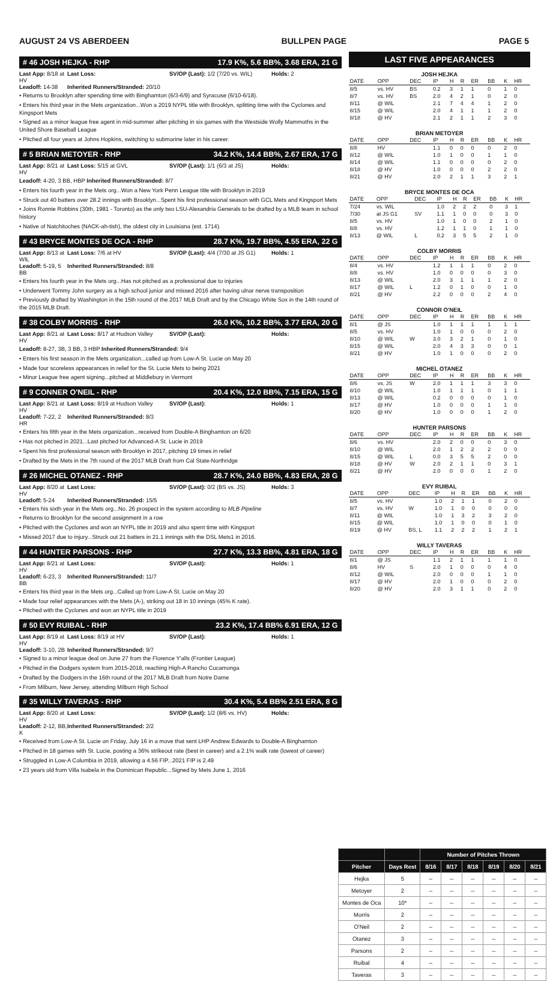AUGUST 24 VS ABERDEEN BULLPEN PAGE PAGE 5
# 46 JOSH HEJKA - RHP 17.9 K%, 5.6 BB%, 3.68 ERA, 21 G
Last App: 8/18 at HV Last Loss: SV/OP (Last): 1/2 (7/20 vs. WIL) Holds: 2 Leadoff: 14-38 Inherited Runners/Stranded: 20/10
• Returns to Brooklyn after spending time with Binghamton (6/3-6/9) and Syracuse (6/10-6/18).
• Enters his third year in the Mets organization...Won a 2019 NYPL title with Brooklyn, splitting time with the Cyclones and Kingsport Mets
• Signed as a minor league free agent in mid-summer after pitching in six games with the Westside Wolly Mammoths in the United Shore Baseball League
• Pitched all four years at Johns Hopkins, switching to submarine later in his career.
# 5 BRIAN METOYER - RHP 34.2 K%, 14.4 BB%, 2.67 ERA, 17 G
Last App: 8/21 at HV Last Loss: 5/15 at GVL SV/OP (Last): 1/1 (6/3 at JS) Holds:
Leadoff: 4-20, 3 BB, HBP Inherited Runners/Stranded: 8/7
• Enters his fourth year in the Mets org...Won a New York Penn League title with Brooklyn in 2019
• Struck out 40 batters over 28.2 innings with Brooklyn...Spent his first professional season with GCL Mets and Kingsport Mets
• Joins Ronnie Robbins (30th, 1981 - Toronto) as the only two LSU-Alexandria Generals to be drafted by a MLB team in school history
• Native of Natchitoches (NACK-ah-tish), the oldest city in Louisiana (est. 1714).
# 43 BRYCE MONTES DE OCA - RHP 28.7 K%, 19.7 BB%, 4.55 ERA, 22 G
Last App: 8/13 at WIL Last Loss: 7/6 at HV SV/OP (Last): 4/4 (7/30 at JS G1) Holds: 1 Leadoff: 5-19, 5 BB Inherited Runners/Stranded: 8/8
• Enters his fourth year in the Mets org...Has not pitched as a professional due to injuries
• Underwent Tommy John surgery as a high school junior and missed 2016 after having ulnar nerve transposition
• Previously drafted by Washington in the 15th round of the 2017 MLB Draft and by the Chicago White Sox in the 14th round of the 2015 MLB Draft.
# 38 COLBY MORRIS - RHP 26.0 K%, 10.2 BB%, 3.77 ERA, 20 G
Last App: 8/21 at HV Last Loss: 8/17 at Hudson Valley SV/OP (Last): Holds:
Leadoff: 8-27, 3B, 3 BB, 3 HBP Inherited Runners/Stranded: 9/4
• Enters his first season in the Mets organization...called up from Low-A St. Lucie on May 20
• Made four scoreless appearances in relief for the St. Lucie Mets to being 2021
• Minor League free agent signing...pitched at Middlebury in Vermont
# 9 CONNER O'NEIL - RHP 20.4 K%, 12.0 BB%, 7.15 ERA, 15 G
Last App: 8/21 at HV Last Loss: 8/19 at Hudson Valley SV/OP (Last): Holds: 1 Leadoff: 7-22, 2 HR Inherited Runners/Stranded: 8/3
• Enters his fifth year in the Mets organization...received from Double-A Binghamton on 6/20
• Has not pitched in 2021...Last pitched for Advanced-A St. Lucie in 2019
• Spent his first professional season with Brooklyn in 2017, pitching 19 times in relief
• Drafted by the Mets in the 7th round of the 2017 MLB Draft from Cal State-Northridge
# 26 MICHEL OTANEZ - RHP 28.7 K%, 24.0 BB%, 4.83 ERA, 28 G
Last App: 8/20 at HV Last Loss: SV/OP (Last): 0/2 (BS vs. JS) Holds: 3 Leadoff: 5-24 Inherited Runners/Stranded: 15/5
• Enters his sixth year in the Mets org...No. 26 prospect in the system according to MLB Pipeline
• Returns to Brooklyn for the second assignment in a row
• Pitched with the Cyclones and won an NYPL title in 2019 and also spent time with Kingsport
• Missed 2017 due to injury...Struck out 21 batters in 21.1 innings with the DSL Mets1 in 2016.
# 44 HUNTER PARSONS - RHP 27.7 K%, 13.3 BB%, 4.81 ERA, 18 G
Last App: 8/21 at HV Last Loss: SV/OP (Last): Holds: 1 Leadoff: 6-23, 3 BB Inherited Runners/Stranded: 11/7
• Enters his third year in the Mets org...Called up from Low-A St. Lucie on May 20
• Made four relief appearances with the Mets (A-), striking out 18 in 10 innings (45% K rate).
• Pitched with the Cyclones and won an NYPL title in 2019
# 50 EVY RUIBAL - RHP 23.2 K%, 17.4 BB% 6.91 ERA, 12 G
Last App: 8/19 at HV Last Loss: 8/19 at HV SV/OP (Last): Holds: 1 Leadoff: 3-10, 2B Inherited Runners/Stranded: 9/7
• Signed to a minor league deal on June 27 from the Florence Y'alls (Frontier League)
• Pitched in the Dodgers system from 2015-2018, reaching High-A Rancho Cucamonga
• Drafted by the Dodgers in the 16th round of the 2017 MLB Draft from Notre Dame
• From Milburn, New Jersey, attending Milburn High School
# 35 WILLY TAVERAS - RHP 30.4 K%, 5.4 BB% 2.51 ERA, 8 G
Last App: 8/20 at HV Last Loss: SV/OP (Last): 1/2 (8/6 vs. HV) Holds: Leadoff: 2-12, BB, K Inherited Runners/Stranded: 2/2
• Received from Low-A St. Lucie on Friday, July 16 in a move that sent LHP Andrew Edwards to Double-A Binghamton
• Pitched in 18 games with St. Lucie, posting a 36% strikeout rate (best in career) and a 2.1% walk rate (lowest of career)
• Struggled in Low-A Columbia in 2019, allowing a 4.56 FIP...2021 FIP is 2.49
• 23 years old from Villa Isabela in the Dominican Republic...Signed by Mets June 1, 2016
LAST FIVE APPEARANCES
JOSH HEJKA
| DATE | OPP | DEC | IP | H | R | ER | BB | K | HR |
| --- | --- | --- | --- | --- | --- | --- | --- | --- | --- |
| 8/5 | vs. HV | BS | 0.2 | 3 | 1 | 1 | 0 | 1 | 0 |
| 8/7 | vs. HV | BS | 2.0 | 4 | 2 | 1 | 0 | 2 | 0 |
| 8/11 | @ WIL | | 2.1 | 7 | 4 | 4 | 1 | 2 | 0 |
| 8/15 | @ WIL | | 2.0 | 4 | 1 | 1 | 1 | 2 | 0 |
| 8/18 | @ HV | | 2.1 | 2 | 1 | 1 | 2 | 3 | 0 |
BRIAN METOYER
| DATE | OPP | DEC | IP | H | R | ER | BB | K | HR |
| --- | --- | --- | --- | --- | --- | --- | --- | --- | --- |
| 8/8 | HV | | 1.1 | 0 | 0 | 0 | 0 | 2 | 0 |
| 8/12 | @ WIL | | 1.0 | 1 | 0 | 0 | 1 | 1 | 0 |
| 8/14 | @ WIL | | 1.1 | 0 | 0 | 0 | 0 | 2 | 0 |
| 8/18 | @ HV | | 1.0 | 0 | 0 | 0 | 2 | 2 | 0 |
| 8/21 | @ HV | | 2.0 | 2 | 1 | 1 | 3 | 2 | 1 |
BRYCE MONTES DE OCA
| DATE | OPP | DEC | IP | H | R | ER | BB | K | HR |
| --- | --- | --- | --- | --- | --- | --- | --- | --- | --- |
| 7/24 | vs. WIL | | 1.0 | 2 | 2 | 2 | 0 | 3 | 1 |
| 7/30 | at JS G1 | SV | 1.1 | 1 | 0 | 0 | 0 | 3 | 0 |
| 8/5 | vs. HV | | 1.0 | 1 | 0 | 0 | 2 | 1 | 0 |
| 8/8 | vs. HV | | 1.2 | 1 | 1 | 0 | 1 | 1 | 0 |
| 8/13 | @ WIL | L | 0.2 | 3 | 5 | 5 | 2 | 1 | 0 |
COLBY MORRIS
| DATE | OPP | DEC | IP | H | R | ER | BB | K | HR |
| --- | --- | --- | --- | --- | --- | --- | --- | --- | --- |
| 8/4 | vs. HV | | 1.2 | 1 | 1 | 1 | 0 | 2 | 0 |
| 8/8 | vs. HV | | 1.0 | 0 | 0 | 0 | 0 | 3 | 0 |
| 8/13 | @ WIL | | 2.0 | 3 | 1 | 1 | 1 | 2 | 0 |
| 8/17 | @ WIL | L | 1.2 | 0 | 1 | 0 | 0 | 1 | 0 |
| 8/21 | @ HV | | 2.2 | 0 | 0 | 0 | 2 | 4 | 0 |
CONNOR O'NEIL
| DATE | OPP | DEC | IP | H | R | ER | BB | K | HR |
| --- | --- | --- | --- | --- | --- | --- | --- | --- | --- |
| 8/1 | @ JS | | 1.0 | 1 | 1 | 1 | 1 | 1 | 1 |
| 8/5 | vs. HV | | 1.0 | 1 | 0 | 0 | 0 | 2 | 0 |
| 8/10 | @ WIL | W | 3.0 | 3 | 2 | 1 | 0 | 1 | 0 |
| 8/15 | @ WIL | | 2.0 | 4 | 3 | 3 | 0 | 0 | 1 |
| 8/21 | @ HV | | 1.0 | 1 | 0 | 0 | 0 | 2 | 0 |
MICHEL OTANEZ
| DATE | OPP | DEC | IP | H | R | ER | BB | K | HR |
| --- | --- | --- | --- | --- | --- | --- | --- | --- | --- |
| 8/6 | vs. JS | W | 2.0 | 1 | 1 | 1 | 3 | 3 | 0 |
| 8/10 | @ WIL | | 1.0 | 1 | 1 | 1 | 0 | 1 | 1 |
| 8/13 | @ WIL | | 0.2 | 0 | 0 | 0 | 0 | 1 | 0 |
| 8/17 | @ HV | | 1.0 | 0 | 0 | 0 | 1 | 1 | 0 |
| 8/20 | @ HV | | 1.0 | 0 | 0 | 0 | 1 | 2 | 0 |
HUNTER PARSONS
| DATE | OPP | DEC | IP | H | R | ER | BB | K | HR |
| --- | --- | --- | --- | --- | --- | --- | --- | --- | --- |
| 8/6 | vs. HV | | 2.0 | 2 | 0 | 0 | 0 | 3 | 0 |
| 8/10 | @ WIL | | 2.0 | 1 | 2 | 2 | 2 | 0 | 0 |
| 8/15 | @ WIL | L | 0.0 | 3 | 5 | 5 | 2 | 0 | 0 |
| 8/18 | @ HV | W | 2.0 | 2 | 1 | 1 | 0 | 3 | 1 |
| 8/21 | @ HV | | 2.0 | 0 | 0 | 0 | 1 | 2 | 0 |
EVY RUIBAL
| DATE | OPP | DEC | IP | H | R | ER | BB | K | HR |
| --- | --- | --- | --- | --- | --- | --- | --- | --- | --- |
| 8/5 | vs. HV | | 1.0 | 2 | 1 | 1 | 0 | 2 | 0 |
| 8/7 | vs. HV | W | 1.0 | 1 | 0 | 0 | 0 | 0 | 0 |
| 8/11 | @ WIL | | 1.0 | 1 | 3 | 2 | 3 | 2 | 0 |
| 8/15 | @ WIL | | 1.0 | 1 | 0 | 0 | 0 | 1 | 0 |
| 8/19 | @ HV | BS, L | 1.1 | 2 | 2 | 2 | 1 | 2 | 1 |
WILLY TAVERAS
| DATE | OPP | DEC | IP | H | R | ER | BB | K | HR |
| --- | --- | --- | --- | --- | --- | --- | --- | --- | --- |
| 8/1 | @ JS | | 1.1 | 2 | 1 | 1 | 1 | 1 | 0 |
| 8/6 | HV | S | 2.0 | 1 | 0 | 0 | 0 | 4 | 0 |
| 8/12 | @ WIL | | 2.0 | 0 | 0 | 0 | 1 | 1 | 0 |
| 8/17 | @ HV | | 2.0 | 1 | 0 | 0 | 0 | 2 | 0 |
| 8/20 | @ HV | | 2.0 | 3 | 1 | 1 | 0 | 2 | 0 |
| | | Number of Pitches Thrown | | | | | |
| --- | --- | --- | --- | --- | --- | --- | --- |
| Pitcher | Days Rest | 8/16 | 8/17 | 8/18 | 8/19 | 8/20 | 8/21 |
| Hejka | 5 | -- | -- | -- | -- | -- | -- |
| Metoyer | 2 | -- | -- | -- | -- | -- | -- |
| Montes de Oca | 10* | -- | -- | -- | -- | -- | -- |
| Morris | 2 | -- | -- | -- | -- | -- | -- |
| O'Neil | 2 | -- | -- | -- | -- | -- | -- |
| Otanez | 3 | -- | -- | -- | -- | -- | -- |
| Parsons | 2 | -- | -- | -- | -- | -- | -- |
| Ruibal | 4 | -- | -- | -- | -- | -- | -- |
| Taveras | 3 | -- | -- | -- | -- | -- | -- |